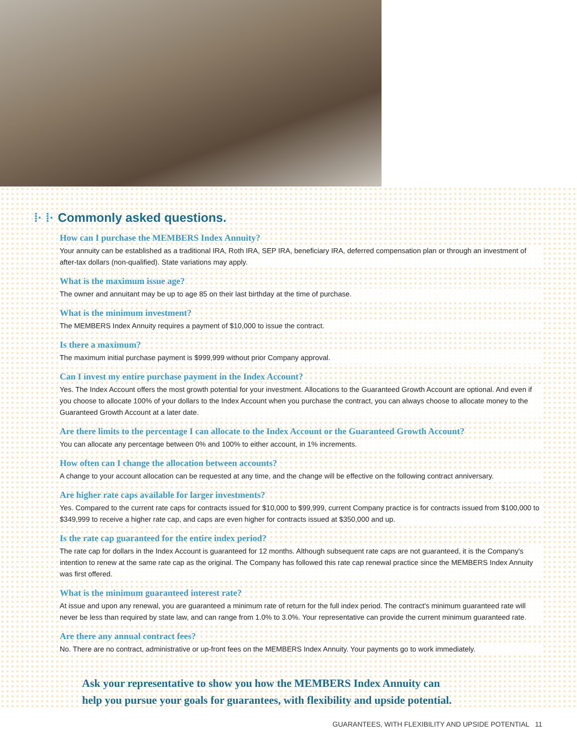⁞· ⁞· Commonly asked questions.
How can I purchase the MEMBERS Index Annuity?
Your annuity can be established as a traditional IRA, Roth IRA, SEP IRA, beneficiary IRA, deferred compensation plan or through an investment of after-tax dollars (non-qualified). State variations may apply.
What is the maximum issue age?
The owner and annuitant may be up to age 85 on their last birthday at the time of purchase.
What is the minimum investment?
The MEMBERS Index Annuity requires a payment of $10,000 to issue the contract.
Is there a maximum?
The maximum initial purchase payment is $999,999 without prior Company approval.
Can I invest my entire purchase payment in the Index Account?
Yes. The Index Account offers the most growth potential for your investment. Allocations to the Guaranteed Growth Account are optional. And even if you choose to allocate 100% of your dollars to the Index Account when you purchase the contract, you can always choose to allocate money to the Guaranteed Growth Account at a later date.
Are there limits to the percentage I can allocate to the Index Account or the Guaranteed Growth Account?
You can allocate any percentage between 0% and 100% to either account, in 1% increments.
How often can I change the allocation between accounts?
A change to your account allocation can be requested at any time, and the change will be effective on the following contract anniversary.
Are higher rate caps available for larger investments?
Yes. Compared to the current rate caps for contracts issued for $10,000 to $99,999, current Company practice is for contracts issued from $100,000 to $349,999 to receive a higher rate cap, and caps are even higher for contracts issued at $350,000 and up.
Is the rate cap guaranteed for the entire index period?
The rate cap for dollars in the Index Account is guaranteed for 12 months. Although subsequent rate caps are not guaranteed, it is the Company's intention to renew at the same rate cap as the original. The Company has followed this rate cap renewal practice since the MEMBERS Index Annuity was first offered.
What is the minimum guaranteed interest rate?
At issue and upon any renewal, you are guaranteed a minimum rate of return for the full index period. The contract's minimum guaranteed rate will never be less than required by state law, and can range from 1.0% to 3.0%. Your representative can provide the current minimum guaranteed rate.
Are there any annual contract fees?
No. There are no contract, administrative or up-front fees on the MEMBERS Index Annuity. Your payments go to work immediately.
Ask your representative to show you how the MEMBERS Index Annuity can
help you pursue your goals for guarantees, with flexibility and upside potential.
GUARANTEES, WITH FLEXIBILITY AND UPSIDE POTENTIAL 11